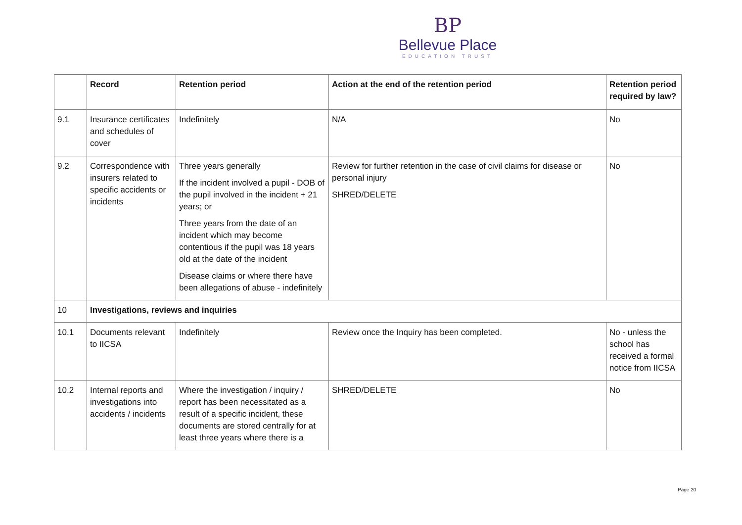BP
Bellevue Place
EDUCATION TRUST
| | Record | Retention period | Action at the end of the retention period | Retention period required by law? |
| --- | --- | --- | --- | --- |
| 9.1 | Insurance certificates and schedules of cover | Indefinitely | N/A | No |
| 9.2 | Correspondence with insurers related to specific accidents or incidents | Three years generally If the incident involved a pupil - DOB of the pupil involved in the incident + 21 years; or Three years from the date of an incident which may become contentious if the pupil was 18 years old at the date of the incident Disease claims or where there have been allegations of abuse - indefinitely | Review for further retention in the case of civil claims for disease or personal injury SHRED/DELETE | No |
| 10 | Investigations, reviews and inquiries | | | |
| 10.1 | Documents relevant to IICSA | Indefinitely | Review once the Inquiry has been completed. | No - unless the school has received a formal notice from IICSA |
| 10.2 | Internal reports and investigations into accidents / incidents | Where the investigation / inquiry / report has been necessitated as a result of a specific incident, these documents are stored centrally for at least three years where there is a | SHRED/DELETE | No |
Page 20